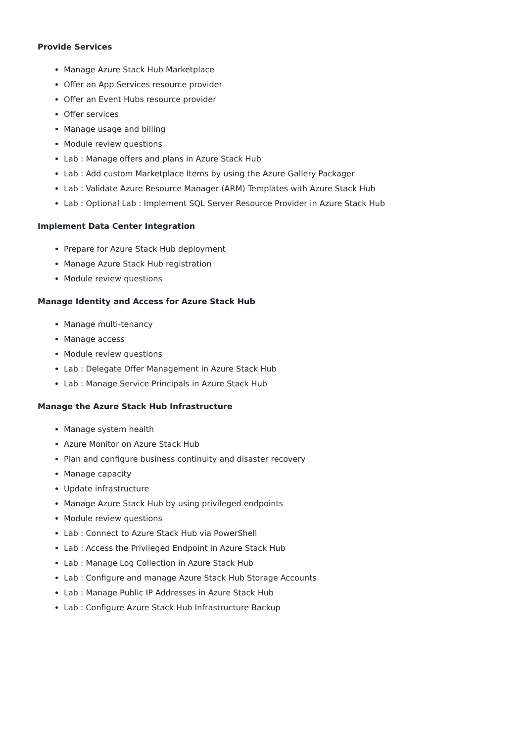Provide Services
Manage Azure Stack Hub Marketplace
Offer an App Services resource provider
Offer an Event Hubs resource provider
Offer services
Manage usage and billing
Module review questions
Lab : Manage offers and plans in Azure Stack Hub
Lab : Add custom Marketplace Items by using the Azure Gallery Packager
Lab : Validate Azure Resource Manager (ARM) Templates with Azure Stack Hub
Lab : Optional Lab : Implement SQL Server Resource Provider in Azure Stack Hub
Implement Data Center Integration
Prepare for Azure Stack Hub deployment
Manage Azure Stack Hub registration
Module review questions
Manage Identity and Access for Azure Stack Hub
Manage multi-tenancy
Manage access
Module review questions
Lab : Delegate Offer Management in Azure Stack Hub
Lab : Manage Service Principals in Azure Stack Hub
Manage the Azure Stack Hub Infrastructure
Manage system health
Azure Monitor on Azure Stack Hub
Plan and configure business continuity and disaster recovery
Manage capacity
Update infrastructure
Manage Azure Stack Hub by using privileged endpoints
Module review questions
Lab : Connect to Azure Stack Hub via PowerShell
Lab : Access the Privileged Endpoint in Azure Stack Hub
Lab : Manage Log Collection in Azure Stack Hub
Lab : Configure and manage Azure Stack Hub Storage Accounts
Lab : Manage Public IP Addresses in Azure Stack Hub
Lab : Configure Azure Stack Hub Infrastructure Backup